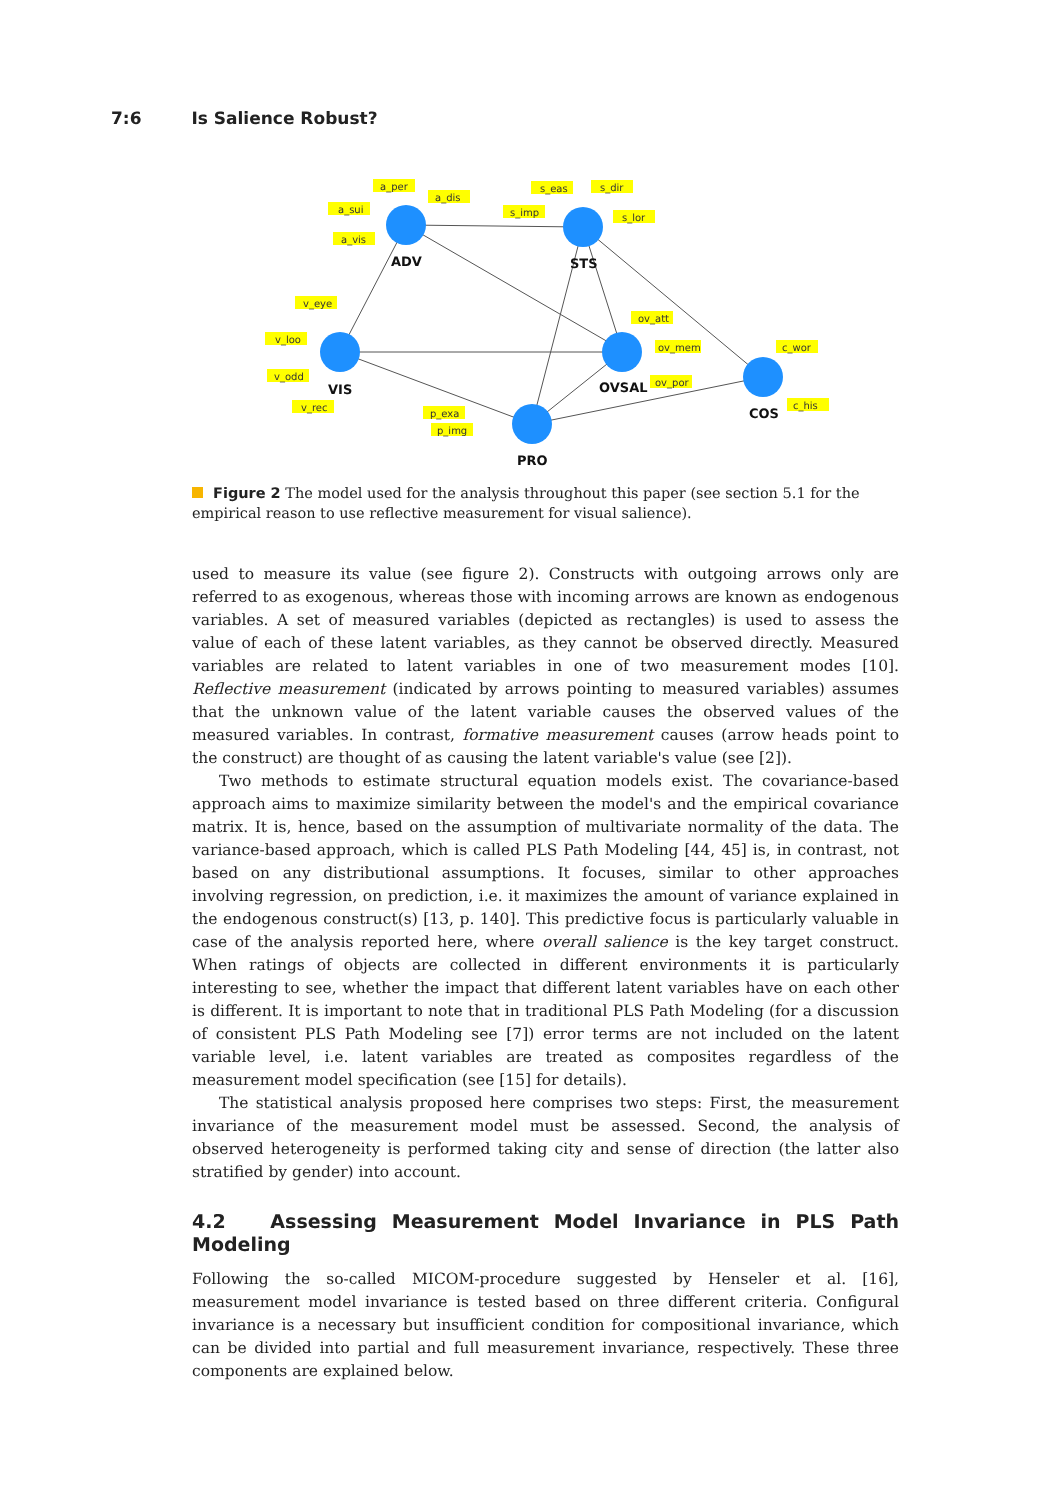7:6 Is Salience Robust?
ADV
STS
VIS
OVSAL
COS
PRO
a_per
a_dis
a_sui
a_vis
s_eas
s_dir
s_imp
s_lor
v_eye
v_loo
v_odd
v_rec
ov_att
ov_mem
ov_por
c_wor
c_his
p_exa
p_img
Figure 2 The model used for the analysis throughout this paper (see section 5.1 for the empirical reason to use reflective measurement for visual salience).
used to measure its value (see figure 2). Constructs with outgoing arrows only are referred to as exogenous, whereas those with incoming arrows are known as endogenous variables. A set of measured variables (depicted as rectangles) is used to assess the value of each of these latent variables, as they cannot be observed directly. Measured variables are related to latent variables in one of two measurement modes [10]. Reflective measurement (indicated by arrows pointing to measured variables) assumes that the unknown value of the latent variable causes the observed values of the measured variables. In contrast, formative measurement causes (arrow heads point to the construct) are thought of as causing the latent variable's value (see [2]).
Two methods to estimate structural equation models exist. The covariance-based approach aims to maximize similarity between the model's and the empirical covariance matrix. It is, hence, based on the assumption of multivariate normality of the data. The variance-based approach, which is called PLS Path Modeling [44, 45] is, in contrast, not based on any distributional assumptions. It focuses, similar to other approaches involving regression, on prediction, i.e. it maximizes the amount of variance explained in the endogenous construct(s) [13, p. 140]. This predictive focus is particularly valuable in case of the analysis reported here, where overall salience is the key target construct. When ratings of objects are collected in different environments it is particularly interesting to see, whether the impact that different latent variables have on each other is different. It is important to note that in traditional PLS Path Modeling (for a discussion of consistent PLS Path Modeling see [7]) error terms are not included on the latent variable level, i.e. latent variables are treated as composites regardless of the measurement model specification (see [15] for details).
The statistical analysis proposed here comprises two steps: First, the measurement invariance of the measurement model must be assessed. Second, the analysis of observed heterogeneity is performed taking city and sense of direction (the latter also stratified by gender) into account.
4.2 Assessing Measurement Model Invariance in PLS Path Modeling
Following the so-called MICOM-procedure suggested by Henseler et al. [16], measurement model invariance is tested based on three different criteria. Configural invariance is a necessary but insufficient condition for compositional invariance, which can be divided into partial and full measurement invariance, respectively. These three components are explained below.